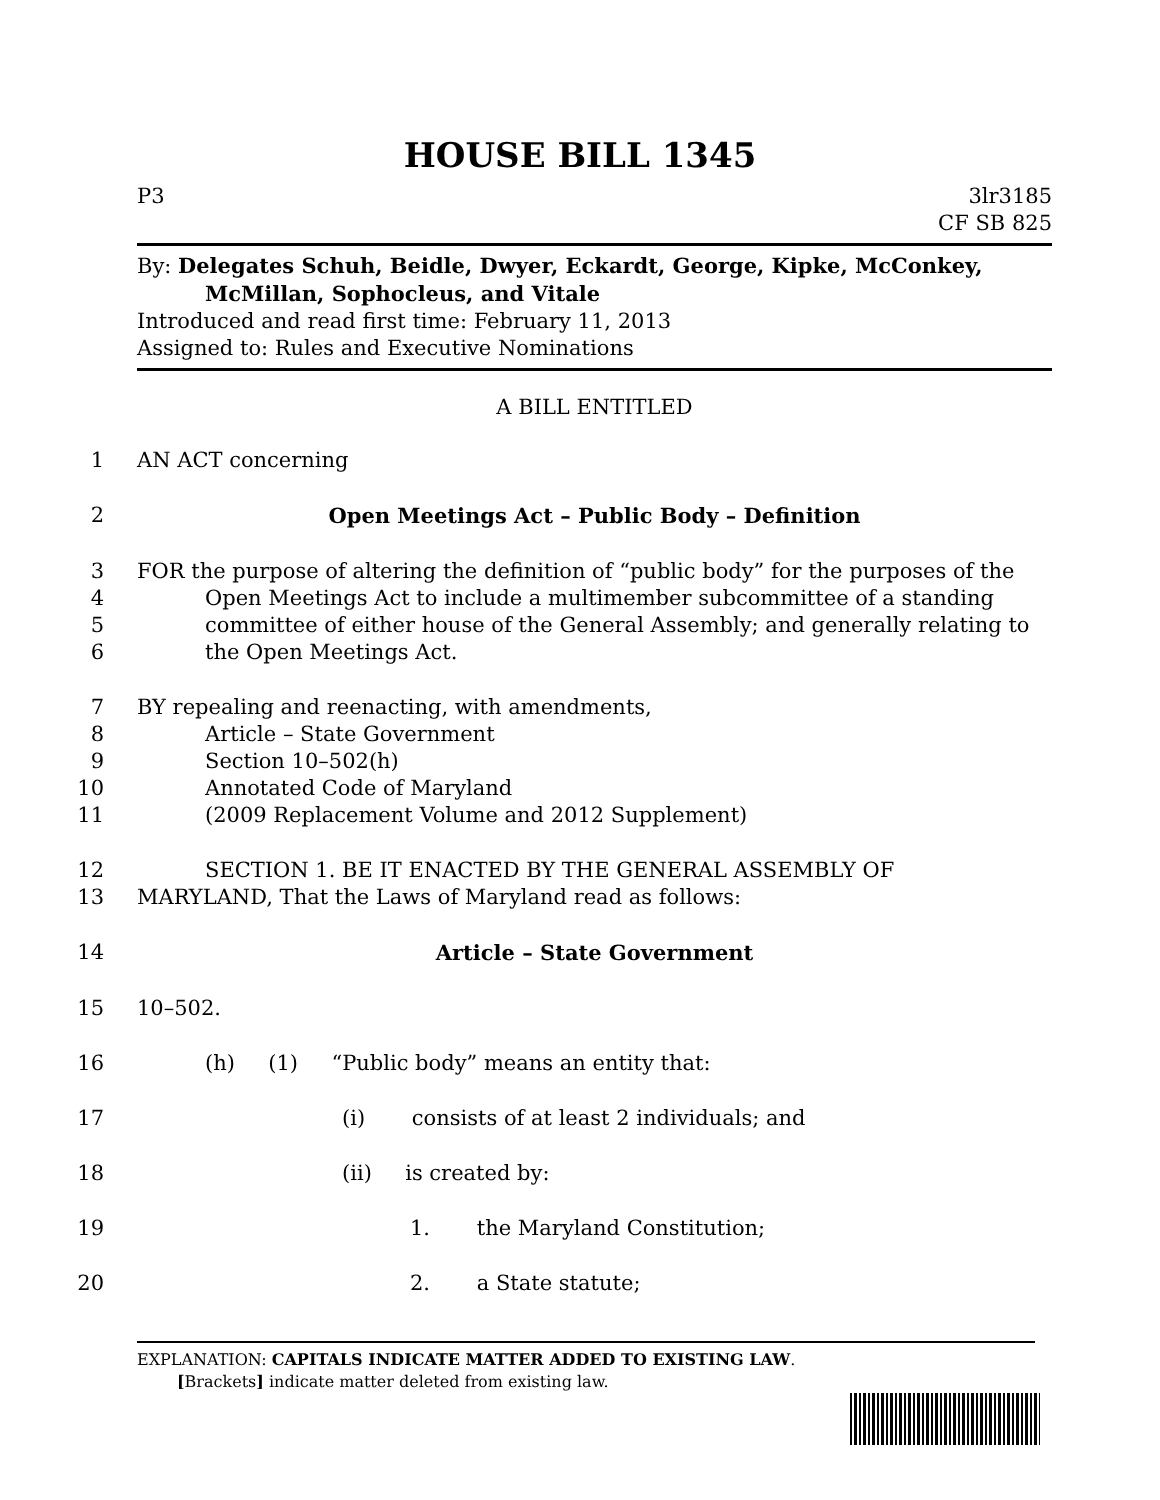HOUSE BILL 1345
P3 3lr3185
CF SB 825
By: Delegates Schuh, Beidle, Dwyer, Eckardt, George, Kipke, McConkey,
McMillan, Sophocleus, and Vitale
Introduced and read first time: February 11, 2013
Assigned to: Rules and Executive Nominations
A BILL ENTITLED
1 AN ACT concerning
2 Open Meetings Act – Public Body – Definition
3 FOR the purpose of altering the definition of “public body” for the purposes of the
4 Open Meetings Act to include a multimember subcommittee of a standing
5 committee of either house of the General Assembly; and generally relating to
6 the Open Meetings Act.
7 BY repealing and reenacting, with amendments,
8 Article – State Government
9 Section 10–502(h)
10 Annotated Code of Maryland
11 (2009 Replacement Volume and 2012 Supplement)
12 SECTION 1. BE IT ENACTED BY THE GENERAL ASSEMBLY OF
13 MARYLAND, That the Laws of Maryland read as follows:
14 Article – State Government
15 10–502.
16 (h) (1) “Public body” means an entity that:
17 (i) consists of at least 2 individuals; and
18 (ii) is created by:
19 1. the Maryland Constitution;
20 2. a State statute;
EXPLANATION: CAPITALS INDICATE MATTER ADDED TO EXISTING LAW.
[Brackets] indicate matter deleted from existing law.